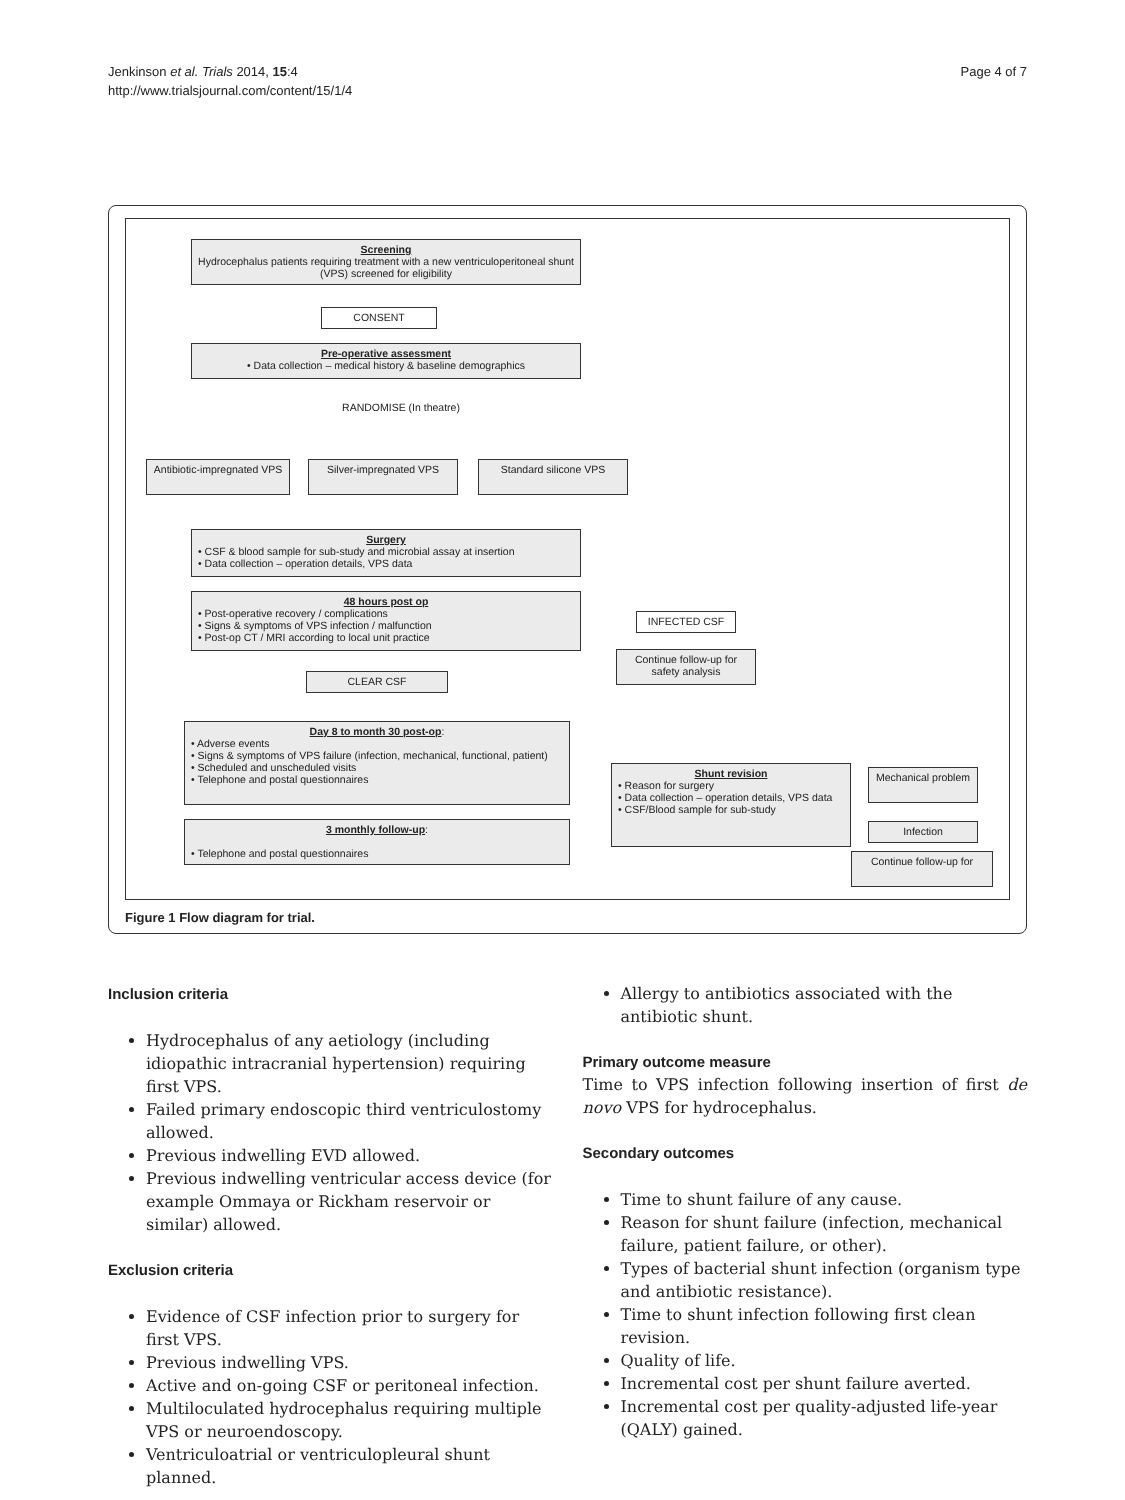Jenkinson et al. Trials 2014, 15:4
http://www.trialsjournal.com/content/15/1/4
Page 4 of 7
Screening
Hydrocephalus patients requiring treatment with a new ventriculoperitoneal shunt (VPS) screened for eligibility
CONSENT
Pre-operative assessment
• Data collection – medical history & baseline demographics
RANDOMISE (In theatre)
Antibiotic-impregnated VPS
Silver-impregnated VPS Standard silicone VPS
Surgery
• CSF & blood sample for sub-study and microbial assay at insertion
• Data collection – operation details, VPS data
48 hours post op
• Post-operative recovery / complications
• Signs & symptoms of VPS infection / malfunction
• Post-op CT / MRI according to local unit practice
INFECTED CSF
Continue follow-up for safety analysis
CLEAR CSF
Day 8 to month 30 post-op:
• Adverse events
• Signs & symptoms of VPS failure (infection, mechanical, functional, patient)
• Scheduled and unscheduled visits
• Telephone and postal questionnaires
3 monthly follow-up:
• Telephone and postal questionnaires
Shunt revision
• Reason for surgery
• Data collection – operation details, VPS data
• CSF/Blood sample for sub-study
Mechanical problem
Infection
Continue follow-up for
Figure 1 Flow diagram for trial.
Inclusion criteria
Hydrocephalus of any aetiology (including idiopathic intracranial hypertension) requiring first VPS.
Failed primary endoscopic third ventriculostomy allowed.
Previous indwelling EVD allowed.
Previous indwelling ventricular access device (for example Ommaya or Rickham reservoir or similar) allowed.
Exclusion criteria
Evidence of CSF infection prior to surgery for first VPS.
Previous indwelling VPS.
Active and on-going CSF or peritoneal infection.
Multiloculated hydrocephalus requiring multiple VPS or neuroendoscopy.
Ventriculoatrial or ventriculopleural shunt planned.
Allergy to antibiotics associated with the antibiotic shunt.
Primary outcome measure
Time to VPS infection following insertion of first de novo VPS for hydrocephalus.
Secondary outcomes
Time to shunt failure of any cause.
Reason for shunt failure (infection, mechanical failure, patient failure, or other).
Types of bacterial shunt infection (organism type and antibiotic resistance).
Time to shunt infection following first clean revision.
Quality of life.
Incremental cost per shunt failure averted.
Incremental cost per quality-adjusted life-year (QALY) gained.